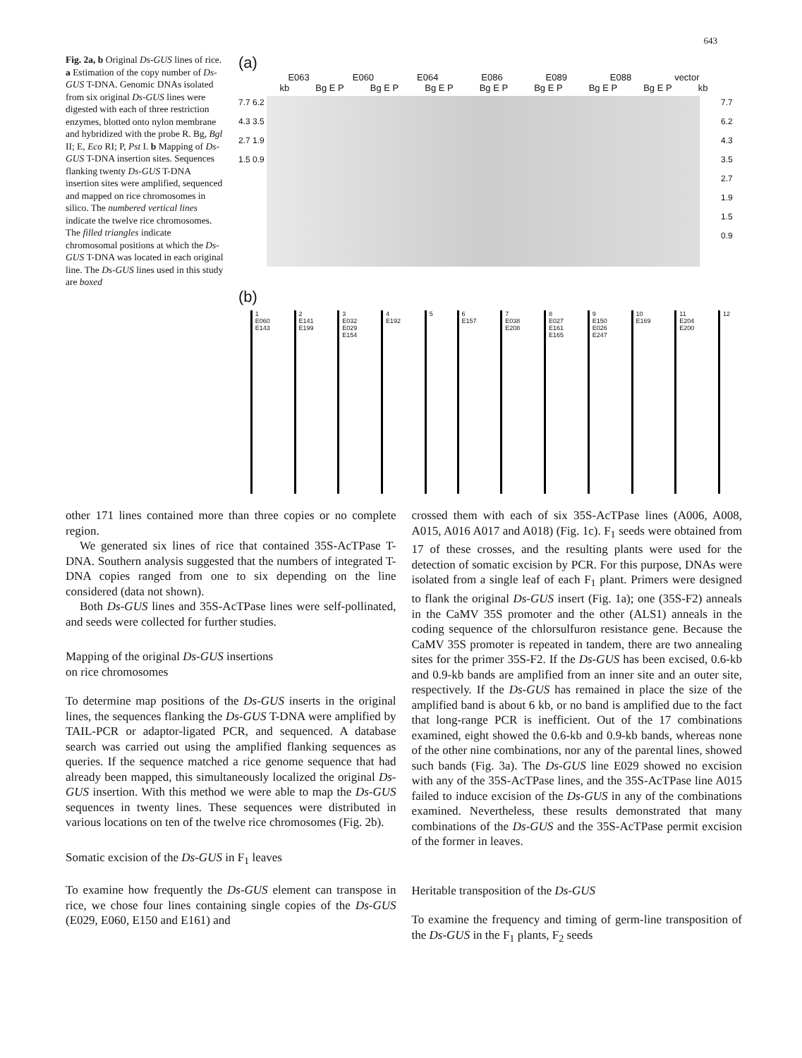643
Fig. 2a, b Original Ds-GUS lines of rice. a Estimation of the copy number of Ds-GUS T-DNA. Genomic DNAs isolated from six original Ds-GUS lines were digested with each of three restriction enzymes, blotted onto nylon membrane and hybridized with the probe R. Bg, Bgl II; E, Eco RI; P, Pst I. b Mapping of Ds-GUS T-DNA insertion sites. Sequences flanking twenty Ds-GUS T-DNA insertion sites were amplified, sequenced and mapped on rice chromosomes in silico. The numbered vertical lines indicate the twelve rice chromosomes. The filled triangles indicate chromosomal positions at which the Ds-GUS T-DNA was located in each original line. The Ds-GUS lines used in this study are boxed
(a)
E063 E060 E064 E086 E089 E088 vector
kb Bg E P Bg E P Bg E P Bg E P Bg E P Bg E P Bg E P kb
7.7 6.2 4.3 3.5 2.7 1.9 1.5 0.9
7.7 6.2 4.3 3.5 2.7 1.9 1.5 0.9
(b)
1
E060
E143
2
E141
E199
3
E032
E029
E154
4
E192
5 6
E157
7
E038
E208
8
E027
E161
E165
9
E150
E026
E247
10
E169
11
E204
E200
12
other 171 lines contained more than three copies or no complete region.
We generated six lines of rice that contained 35S-AcTPase T-DNA. Southern analysis suggested that the numbers of integrated T-DNA copies ranged from one to six depending on the line considered (data not shown).
Both Ds-GUS lines and 35S-AcTPase lines were self-pollinated, and seeds were collected for further studies.
Mapping of the original Ds-GUS insertions
on rice chromosomes
To determine map positions of the Ds-GUS inserts in the original lines, the sequences flanking the Ds-GUS T-DNA were amplified by TAIL-PCR or adaptor-ligated PCR, and sequenced. A database search was carried out using the amplified flanking sequences as queries. If the sequence matched a rice genome sequence that had already been mapped, this simultaneously localized the original Ds-GUS insertion. With this method we were able to map the Ds-GUS sequences in twenty lines. These sequences were distributed in various locations on ten of the twelve rice chromosomes (Fig. 2b).
Somatic excision of the Ds-GUS in F<sub>1</sub> leaves
To examine how frequently the Ds-GUS element can transpose in rice, we chose four lines containing single copies of the Ds-GUS (E029, E060, E150 and E161) and
crossed them with each of six 35S-AcTPase lines (A006, A008, A015, A016 A017 and A018) (Fig. 1c). F<sub>1</sub> seeds were obtained from 17 of these crosses, and the resulting plants were used for the detection of somatic excision by PCR. For this purpose, DNAs were isolated from a single leaf of each F<sub>1</sub> plant. Primers were designed to flank the original Ds-GUS insert (Fig. 1a); one (35S-F2) anneals in the CaMV 35S promoter and the other (ALS1) anneals in the coding sequence of the chlorsulfuron resistance gene. Because the CaMV 35S promoter is repeated in tandem, there are two annealing sites for the primer 35S-F2. If the Ds-GUS has been excised, 0.6-kb and 0.9-kb bands are amplified from an inner site and an outer site, respectively. If the Ds-GUS has remained in place the size of the amplified band is about 6 kb, or no band is amplified due to the fact that long-range PCR is inefficient. Out of the 17 combinations examined, eight showed the 0.6-kb and 0.9-kb bands, whereas none of the other nine combinations, nor any of the parental lines, showed such bands (Fig. 3a). The Ds-GUS line E029 showed no excision with any of the 35S-AcTPase lines, and the 35S-AcTPase line A015 failed to induce excision of the Ds-GUS in any of the combinations examined. Nevertheless, these results demonstrated that many combinations of the Ds-GUS and the 35S-AcTPase permit excision of the former in leaves.
Heritable transposition of the Ds-GUS
To examine the frequency and timing of germ-line transposition of the Ds-GUS in the F<sub>1</sub> plants, F<sub>2</sub> seeds